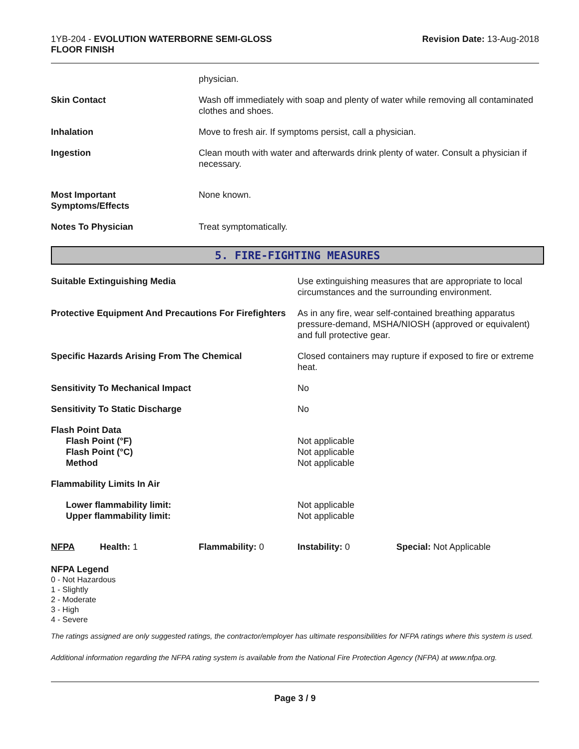1YB-204 - EVOLUTION WATERBORNE SEMI-GLOSS
FLOOR FINISH
Revision Date: 13-Aug-2018
| | physician. |
| Skin Contact | Wash off immediately with soap and plenty of water while removing all contaminated clothes and shoes. |
| Inhalation | Move to fresh air. If symptoms persist, call a physician. |
| Ingestion | Clean mouth with water and afterwards drink plenty of water. Consult a physician if necessary. |
| Most Important Symptoms/Effects | None known. |
| Notes To Physician | Treat symptomatically. |
5. FIRE-FIGHTING MEASURES
| Suitable Extinguishing Media | Use extinguishing measures that are appropriate to local circumstances and the surrounding environment. |
| Protective Equipment And Precautions For Firefighters | As in any fire, wear self-contained breathing apparatus pressure-demand, MSHA/NIOSH (approved or equivalent) and full protective gear. |
| Specific Hazards Arising From The Chemical | Closed containers may rupture if exposed to fire or extreme heat. |
| Sensitivity To Mechanical Impact | No |
| Sensitivity To Static Discharge | No |
| Flash Point Data Flash Point (°F) Flash Point (°C) Method | Not applicable Not applicable Not applicable |
| Flammability Limits In Air | |
| Lower flammability limit: Upper flammability limit: | Not applicable Not applicable |
| NFPA | Health: 1 | Flammability: 0 | Instability: 0 | Special: Not Applicable |
NFPA Legend
0 - Not Hazardous
1 - Slightly
2 - Moderate
3 - High
4 - Severe
The ratings assigned are only suggested ratings, the contractor/employer has ultimate responsibilities for NFPA ratings where this system is used.
Additional information regarding the NFPA rating system is available from the National Fire Protection Agency (NFPA) at www.nfpa.org.
Page 3 / 9